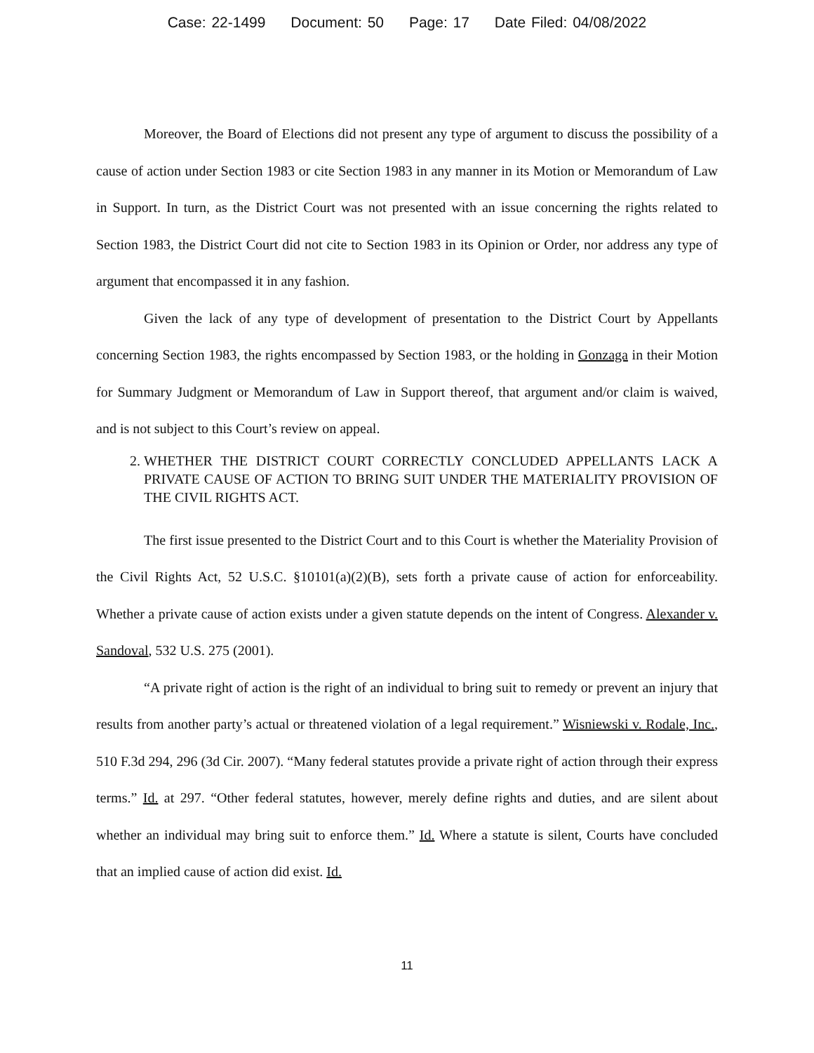Case: 22-1499 Document: 50 Page: 17 Date Filed: 04/08/2022
Moreover, the Board of Elections did not present any type of argument to discuss the possibility of a cause of action under Section 1983 or cite Section 1983 in any manner in its Motion or Memorandum of Law in Support. In turn, as the District Court was not presented with an issue concerning the rights related to Section 1983, the District Court did not cite to Section 1983 in its Opinion or Order, nor address any type of argument that encompassed it in any fashion.
Given the lack of any type of development of presentation to the District Court by Appellants concerning Section 1983, the rights encompassed by Section 1983, or the holding in Gonzaga in their Motion for Summary Judgment or Memorandum of Law in Support thereof, that argument and/or claim is waived, and is not subject to this Court’s review on appeal.
2. WHETHER THE DISTRICT COURT CORRECTLY CONCLUDED APPELLANTS LACK A PRIVATE CAUSE OF ACTION TO BRING SUIT UNDER THE MATERIALITY PROVISION OF THE CIVIL RIGHTS ACT.
The first issue presented to the District Court and to this Court is whether the Materiality Provision of the Civil Rights Act, 52 U.S.C. §10101(a)(2)(B), sets forth a private cause of action for enforceability. Whether a private cause of action exists under a given statute depends on the intent of Congress. Alexander v. Sandoval, 532 U.S. 275 (2001).
“A private right of action is the right of an individual to bring suit to remedy or prevent an injury that results from another party’s actual or threatened violation of a legal requirement.” Wisniewski v. Rodale, Inc., 510 F.3d 294, 296 (3d Cir. 2007). “Many federal statutes provide a private right of action through their express terms.” Id. at 297. “Other federal statutes, however, merely define rights and duties, and are silent about whether an individual may bring suit to enforce them.” Id. Where a statute is silent, Courts have concluded that an implied cause of action did exist. Id.
11